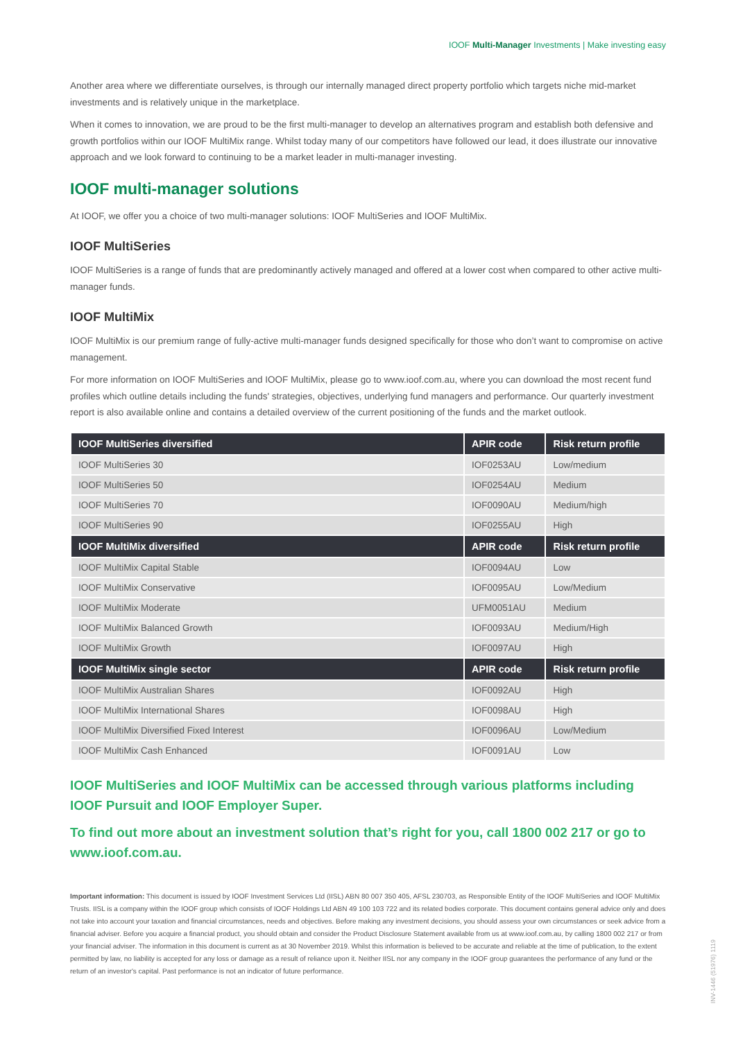IOOF Multi-Manager Investments | Make investing easy
Another area where we differentiate ourselves, is through our internally managed direct property portfolio which targets niche mid-market investments and is relatively unique in the marketplace.
When it comes to innovation, we are proud to be the first multi-manager to develop an alternatives program and establish both defensive and growth portfolios within our IOOF MultiMix range. Whilst today many of our competitors have followed our lead, it does illustrate our innovative approach and we look forward to continuing to be a market leader in multi-manager investing.
IOOF multi-manager solutions
At IOOF, we offer you a choice of two multi-manager solutions: IOOF MultiSeries and IOOF MultiMix.
IOOF MultiSeries
IOOF MultiSeries is a range of funds that are predominantly actively managed and offered at a lower cost when compared to other active multi-manager funds.
IOOF MultiMix
IOOF MultiMix is our premium range of fully-active multi-manager funds designed specifically for those who don’t want to compromise on active management.
For more information on IOOF MultiSeries and IOOF MultiMix, please go to www.ioof.com.au, where you can download the most recent fund profiles which outline details including the funds' strategies, objectives, underlying fund managers and performance. Our quarterly investment report is also available online and contains a detailed overview of the current positioning of the funds and the market outlook.
| IOOF MultiSeries diversified | APIR code | Risk return profile |
| --- | --- | --- |
| IOOF MultiSeries 30 | IOF0253AU | Low/medium |
| IOOF MultiSeries 50 | IOF0254AU | Medium |
| IOOF MultiSeries 70 | IOF0090AU | Medium/high |
| IOOF MultiSeries 90 | IOF0255AU | High |
| IOOF MultiMix diversified | APIR code | Risk return profile |
| IOOF MultiMix Capital Stable | IOF0094AU | Low |
| IOOF MultiMix Conservative | IOF0095AU | Low/Medium |
| IOOF MultiMix Moderate | UFM0051AU | Medium |
| IOOF MultiMix Balanced Growth | IOF0093AU | Medium/High |
| IOOF MultiMix Growth | IOF0097AU | High |
| IOOF MultiMix single sector | APIR code | Risk return profile |
| IOOF MultiMix Australian Shares | IOF0092AU | High |
| IOOF MultiMix International Shares | IOF0098AU | High |
| IOOF MultiMix Diversified Fixed Interest | IOF0096AU | Low/Medium |
| IOOF MultiMix Cash Enhanced | IOF0091AU | Low |
IOOF MultiSeries and IOOF MultiMix can be accessed through various platforms including IOOF Pursuit and IOOF Employer Super.
To find out more about an investment solution that’s right for you, call 1800 002 217 or go to www.ioof.com.au.
Important information: This document is issued by IOOF Investment Services Ltd (IISL) ABN 80 007 350 405, AFSL 230703, as Responsible Entity of the IOOF MultiSeries and IOOF MultiMix Trusts. IISL is a company within the IOOF group which consists of IOOF Holdings Ltd ABN 49 100 103 722 and its related bodies corporate. This document contains general advice only and does not take into account your taxation and financial circumstances, needs and objectives. Before making any investment decisions, you should assess your own circumstances or seek advice from a financial adviser. Before you acquire a financial product, you should obtain and consider the Product Disclosure Statement available from us at www.ioof.com.au, by calling 1800 002 217 or from your financial adviser. The information in this document is current as at 30 November 2019. Whilst this information is believed to be accurate and reliable at the time of publication, to the extent permitted by law, no liability is accepted for any loss or damage as a result of reliance upon it. Neither IISL nor any company in the IOOF group guarantees the performance of any fund or the return of an investor's capital. Past performance is not an indicator of future performance.
INV-1446 (51976) 1119